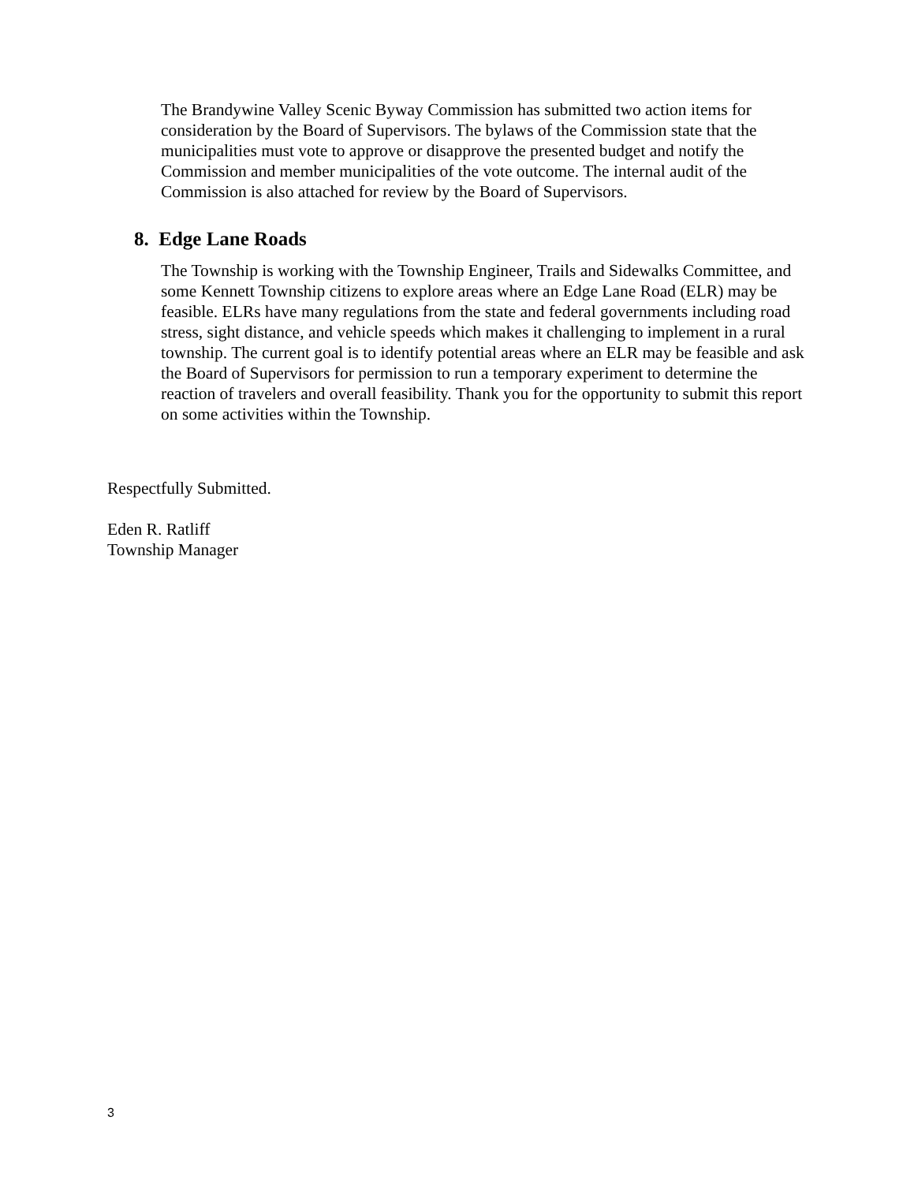The Brandywine Valley Scenic Byway Commission has submitted two action items for consideration by the Board of Supervisors. The bylaws of the Commission state that the municipalities must vote to approve or disapprove the presented budget and notify the Commission and member municipalities of the vote outcome. The internal audit of the Commission is also attached for review by the Board of Supervisors.
8. Edge Lane Roads
The Township is working with the Township Engineer, Trails and Sidewalks Committee, and some Kennett Township citizens to explore areas where an Edge Lane Road (ELR) may be feasible. ELRs have many regulations from the state and federal governments including road stress, sight distance, and vehicle speeds which makes it challenging to implement in a rural township. The current goal is to identify potential areas where an ELR may be feasible and ask the Board of Supervisors for permission to run a temporary experiment to determine the reaction of travelers and overall feasibility. Thank you for the opportunity to submit this report on some activities within the Township.
Respectfully Submitted.
Eden R. Ratliff
Township Manager
3